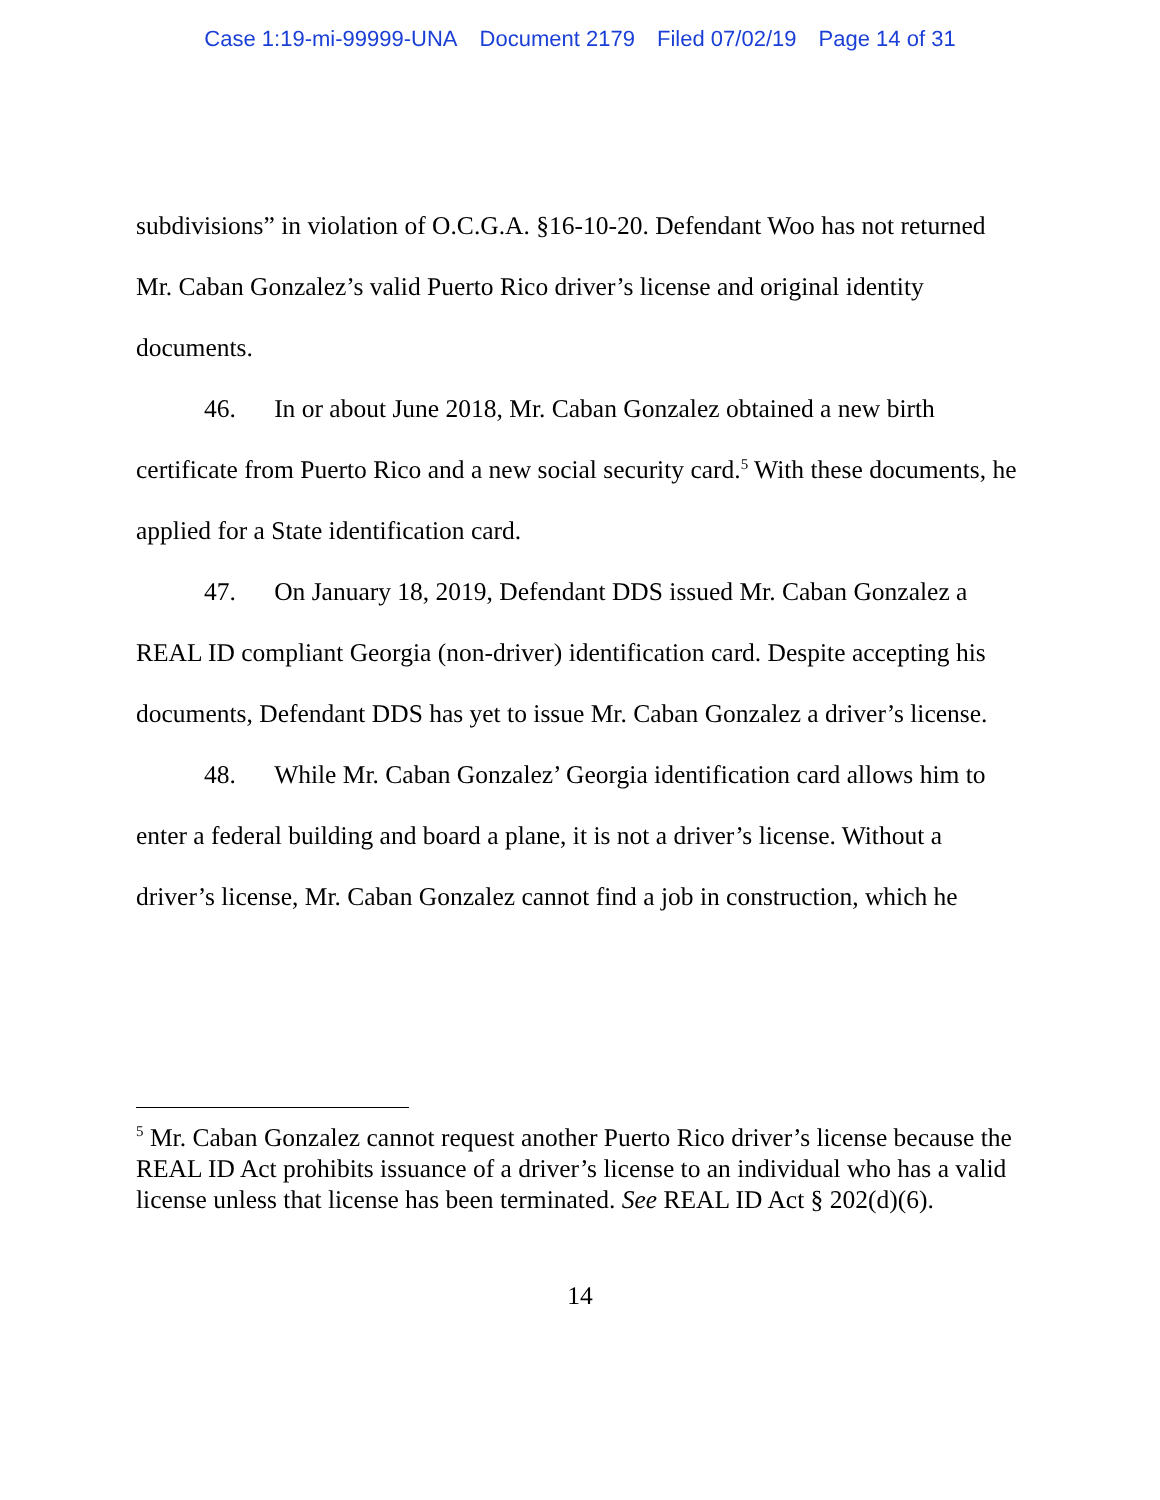Case 1:19-mi-99999-UNA Document 2179 Filed 07/02/19 Page 14 of 31
subdivisions” in violation of O.C.G.A. §16-10-20. Defendant Woo has not returned Mr. Caban Gonzalez’s valid Puerto Rico driver’s license and original identity documents.
46. In or about June 2018, Mr. Caban Gonzalez obtained a new birth certificate from Puerto Rico and a new social security card.<sup>5</sup> With these documents, he applied for a State identification card.
47. On January 18, 2019, Defendant DDS issued Mr. Caban Gonzalez a REAL ID compliant Georgia (non-driver) identification card. Despite accepting his documents, Defendant DDS has yet to issue Mr. Caban Gonzalez a driver’s license.
48. While Mr. Caban Gonzalez’ Georgia identification card allows him to enter a federal building and board a plane, it is not a driver’s license. Without a driver’s license, Mr. Caban Gonzalez cannot find a job in construction, which he
<sup>5</sup> Mr. Caban Gonzalez cannot request another Puerto Rico driver’s license because the REAL ID Act prohibits issuance of a driver’s license to an individual who has a valid license unless that license has been terminated. See REAL ID Act § 202(d)(6).
14